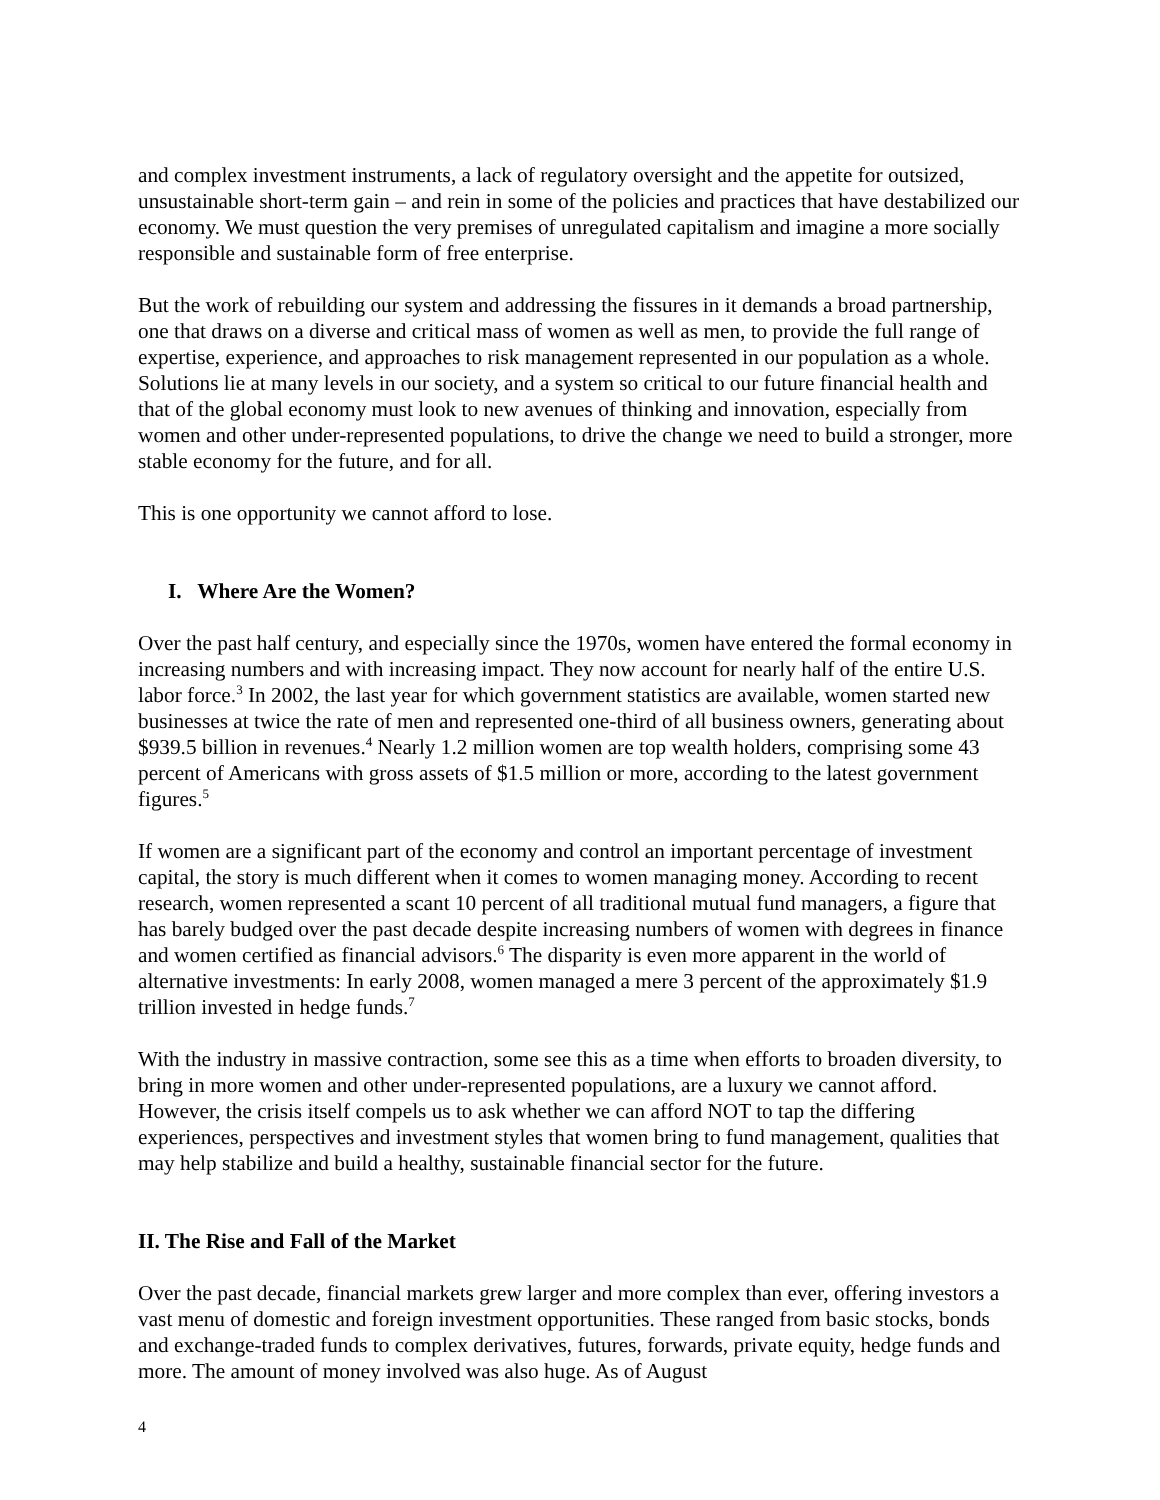and complex investment instruments, a lack of regulatory oversight and the appetite for outsized, unsustainable short-term gain – and rein in some of the policies and practices that have destabilized our economy. We must question the very premises of unregulated capitalism and imagine a more socially responsible and sustainable form of free enterprise.
But the work of rebuilding our system and addressing the fissures in it demands a broad partnership, one that draws on a diverse and critical mass of women as well as men, to provide the full range of expertise, experience, and approaches to risk management represented in our population as a whole. Solutions lie at many levels in our society, and a system so critical to our future financial health and that of the global economy must look to new avenues of thinking and innovation, especially from women and other under-represented populations, to drive the change we need to build a stronger, more stable economy for the future, and for all.
This is one opportunity we cannot afford to lose.
I. Where Are the Women?
Over the past half century, and especially since the 1970s, women have entered the formal economy in increasing numbers and with increasing impact. They now account for nearly half of the entire U.S. labor force.<sup>3</sup> In 2002, the last year for which government statistics are available, women started new businesses at twice the rate of men and represented one-third of all business owners, generating about $939.5 billion in revenues.<sup>4</sup> Nearly 1.2 million women are top wealth holders, comprising some 43 percent of Americans with gross assets of $1.5 million or more, according to the latest government figures.<sup>5</sup>
If women are a significant part of the economy and control an important percentage of investment capital, the story is much different when it comes to women managing money. According to recent research, women represented a scant 10 percent of all traditional mutual fund managers, a figure that has barely budged over the past decade despite increasing numbers of women with degrees in finance and women certified as financial advisors.<sup>6</sup> The disparity is even more apparent in the world of alternative investments: In early 2008, women managed a mere 3 percent of the approximately $1.9 trillion invested in hedge funds.<sup>7</sup>
With the industry in massive contraction, some see this as a time when efforts to broaden diversity, to bring in more women and other under-represented populations, are a luxury we cannot afford. However, the crisis itself compels us to ask whether we can afford NOT to tap the differing experiences, perspectives and investment styles that women bring to fund management, qualities that may help stabilize and build a healthy, sustainable financial sector for the future.
II. The Rise and Fall of the Market
Over the past decade, financial markets grew larger and more complex than ever, offering investors a vast menu of domestic and foreign investment opportunities. These ranged from basic stocks, bonds and exchange-traded funds to complex derivatives, futures, forwards, private equity, hedge funds and more. The amount of money involved was also huge. As of August
4